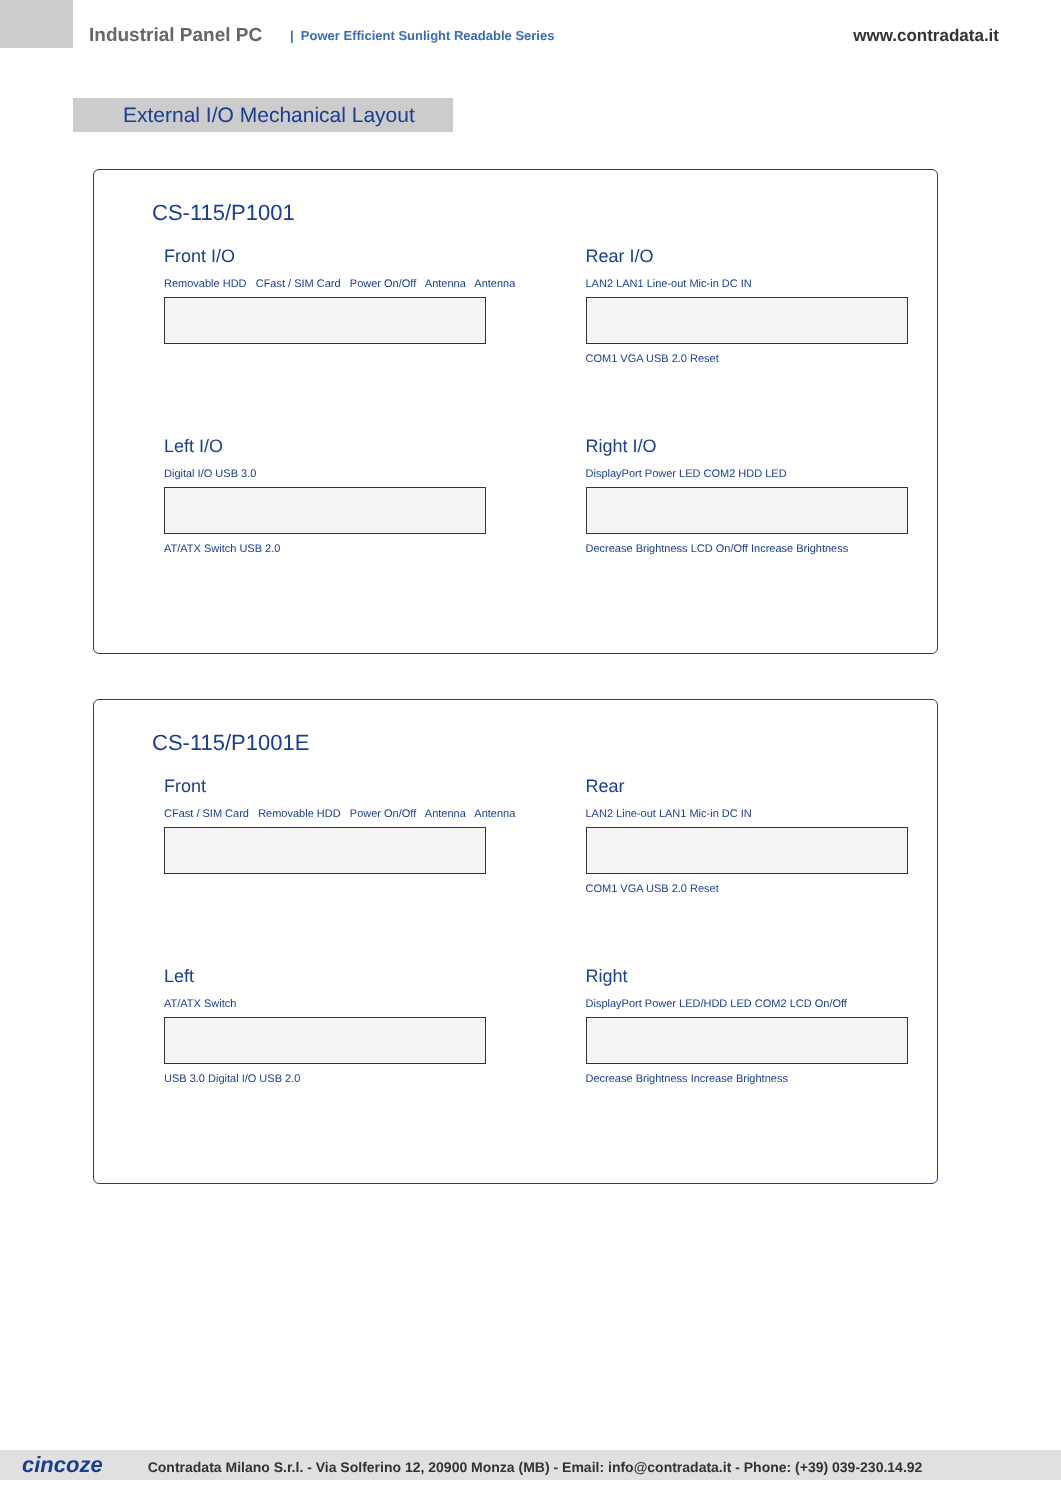Industrial Panel PC
| Power Efficient Sunlight Readable Series
www.contradata.it
External I/O Mechanical Layout
CS-115/P1001
Front I/O
Removable HDD CFast / SIM Card Power On/Off Antenna Antenna
Rear I/O
LAN2 LAN1 Line-out Mic-in DC IN
COM1 VGA USB 2.0 Reset
Left I/O
Digital I/O USB 3.0
AT/ATX Switch USB 2.0
Right I/O
DisplayPort Power LED COM2 HDD LED
Decrease Brightness LCD On/Off Increase Brightness
CS-115/P1001E
Front
CFast / SIM Card Removable HDD Power On/Off Antenna Antenna
Rear
LAN2 Line-out LAN1 Mic-in DC IN
COM1 VGA USB 2.0 Reset
Left
AT/ATX Switch
USB 3.0 Digital I/O USB 2.0
Right
DisplayPort Power LED/HDD LED COM2 LCD On/Off
Decrease Brightness Increase Brightness
cincoze Contradata Milano S.r.l. - Via Solferino 12, 20900 Monza (MB) - Email: info@contradata.it - Phone: (+39) 039-230.14.92